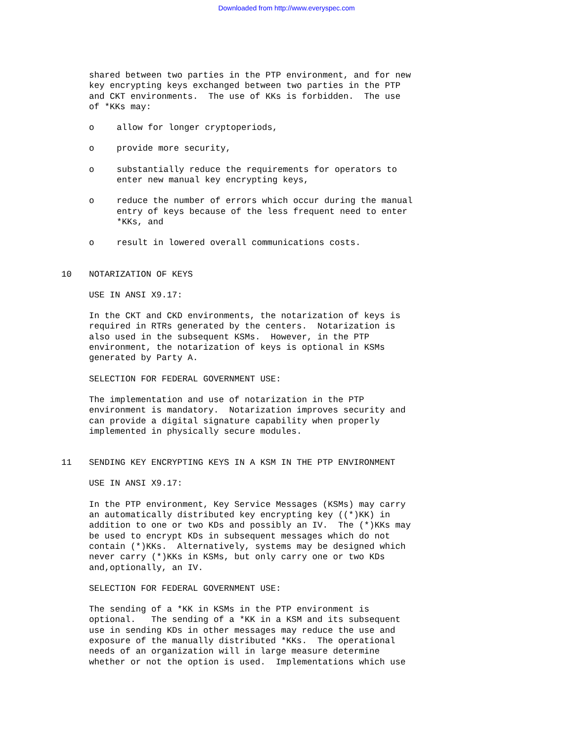Downloaded from http://www.everyspec.com
shared between two parties in the PTP environment, and for new key encrypting keys exchanged between two parties in the PTP and CKT environments. The use of KKs is forbidden. The use of *KKs may:
o allow for longer cryptoperiods,
o provide more security,
o substantially reduce the requirements for operators to enter new manual key encrypting keys,
o reduce the number of errors which occur during the manual entry of keys because of the less frequent need to enter *KKs, and
o result in lowered overall communications costs.
10 NOTARIZATION OF KEYS
USE IN ANSI X9.17:
In the CKT and CKD environments, the notarization of keys is required in RTRs generated by the centers. Notarization is also used in the subsequent KSMs. However, in the PTP environment, the notarization of keys is optional in KSMs generated by Party A.
SELECTION FOR FEDERAL GOVERNMENT USE:
The implementation and use of notarization in the PTP environment is mandatory. Notarization improves security and can provide a digital signature capability when properly implemented in physically secure modules.
11 SENDING KEY ENCRYPTING KEYS IN A KSM IN THE PTP ENVIRONMENT
USE IN ANSI X9.17:
In the PTP environment, Key Service Messages (KSMs) may carry an automatically distributed key encrypting key ((*)KK) in addition to one or two KDs and possibly an IV. The (*)KKs may be used to encrypt KDs in subsequent messages which do not contain (*)KKs. Alternatively, systems may be designed which never carry (*)KKs in KSMs, but only carry one or two KDs and,optionally, an IV.
SELECTION FOR FEDERAL GOVERNMENT USE:
The sending of a *KK in KSMs in the PTP environment is optional. The sending of a *KK in a KSM and its subsequent use in sending KDs in other messages may reduce the use and exposure of the manually distributed *KKs. The operational needs of an organization will in large measure determine whether or not the option is used. Implementations which use